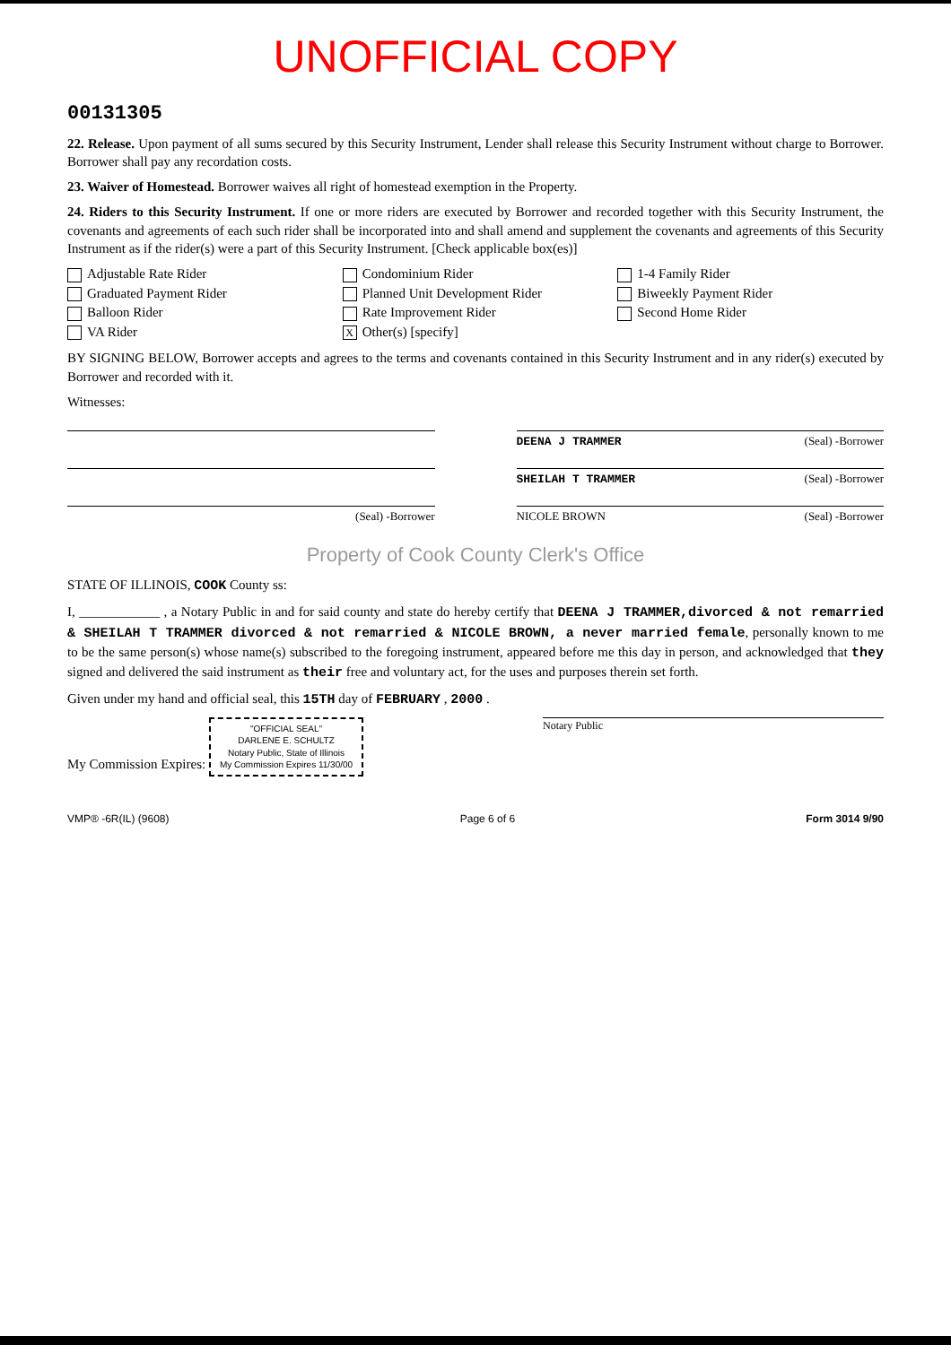UNOFFICIAL COPY
00131305
22. Release. Upon payment of all sums secured by this Security Instrument, Lender shall release this Security Instrument without charge to Borrower. Borrower shall pay any recordation costs.
23. Waiver of Homestead. Borrower waives all right of homestead exemption in the Property.
24. Riders to this Security Instrument. If one or more riders are executed by Borrower and recorded together with this Security Instrument, the covenants and agreements of each such rider shall be incorporated into and shall amend and supplement the covenants and agreements of this Security Instrument as if the rider(s) were a part of this Security Instrument. [Check applicable box(es)]
Adjustable Rate Rider Condominium Rider 1-4 Family Rider Graduated Payment Rider Planned Unit Development Rider Biweekly Payment Rider Balloon Rider Rate Improvement Rider Second Home Rider VA Rider X Other(s) [specify]
BY SIGNING BELOW, Borrower accepts and agrees to the terms and covenants contained in this Security Instrument and in any rider(s) executed by Borrower and recorded with it.
Witnesses:
DEENA J TRAMMER (Seal) -Borrower
SHEILAH T TRAMMER (Seal) -Borrower
(Seal) -Borrower NICOLE BROWN (Seal) -Borrower
Property of Cook County Clerk's Office
STATE OF ILLINOIS, COOK County ss:
I, ____________ , a Notary Public in and for said county and state do hereby certify that DEENA J TRAMMER,divorced & not remarried & SHEILAH T TRAMMER divorced & not remarried & NICOLE BROWN, a never married female, personally known to me to be the same person(s) whose name(s) subscribed to the foregoing instrument, appeared before me this day in person, and acknowledged that they signed and delivered the said instrument as their free and voluntary act, for the uses and purposes therein set forth.
Given under my hand and official seal, this 15TH day of FEBRUARY , 2000 .
My Commission Expires: "OFFICIAL SEAL"
DARLENE E. SCHULTZ
Notary Public, State of Illinois
My Commission Expires 11/30/00 Notary Public
VMP® -6R(IL) (9608) Page 6 of 6 Form 3014 9/90